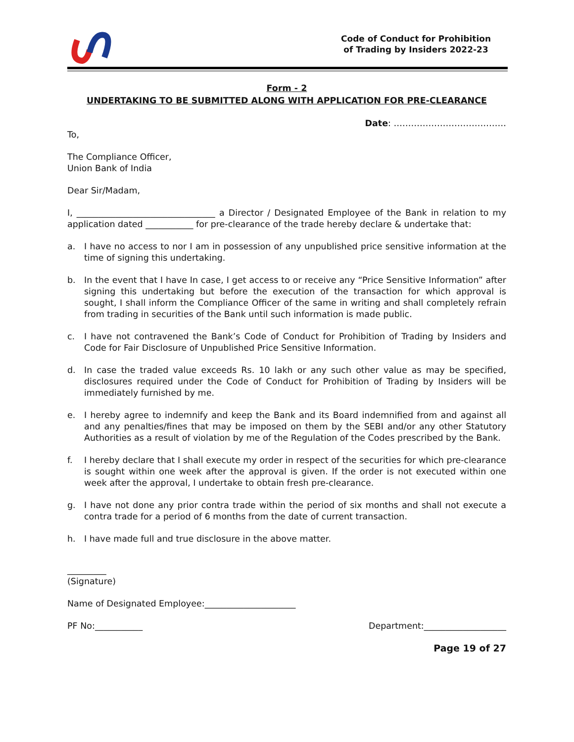Code of Conduct for Prohibition
of Trading by Insiders 2022-23
Form - 2
UNDERTAKING TO BE SUBMITTED ALONG WITH APPLICATION FOR PRE-CLEARANCE
Date: …………………………………
To,
The Compliance Officer,
Union Bank of India
Dear Sir/Madam,
I, ________________________________ a Director / Designated Employee of the Bank in relation to my application dated ___________ for pre-clearance of the trade hereby declare & undertake that:
a. I have no access to nor I am in possession of any unpublished price sensitive information at the time of signing this undertaking.
b. In the event that I have In case, I get access to or receive any “Price Sensitive Information” after signing this undertaking but before the execution of the transaction for which approval is sought, I shall inform the Compliance Officer of the same in writing and shall completely refrain from trading in securities of the Bank until such information is made public.
c. I have not contravened the Bank’s Code of Conduct for Prohibition of Trading by Insiders and Code for Fair Disclosure of Unpublished Price Sensitive Information.
d. In case the traded value exceeds Rs. 10 lakh or any such other value as may be specified, disclosures required under the Code of Conduct for Prohibition of Trading by Insiders will be immediately furnished by me.
e. I hereby agree to indemnify and keep the Bank and its Board indemnified from and against all and any penalties/fines that may be imposed on them by the SEBI and/or any other Statutory Authorities as a result of violation by me of the Regulation of the Codes prescribed by the Bank.
f. I hereby declare that I shall execute my order in respect of the securities for which pre-clearance is sought within one week after the approval is given. If the order is not executed within one week after the approval, I undertake to obtain fresh pre-clearance.
g. I have not done any prior contra trade within the period of six months and shall not execute a contra trade for a period of 6 months from the date of current transaction.
h. I have made full and true disclosure in the above matter.
_________
(Signature)
Name of Designated Employee:_____________________
PF No:___________ Department:___________________
Page 19 of 27